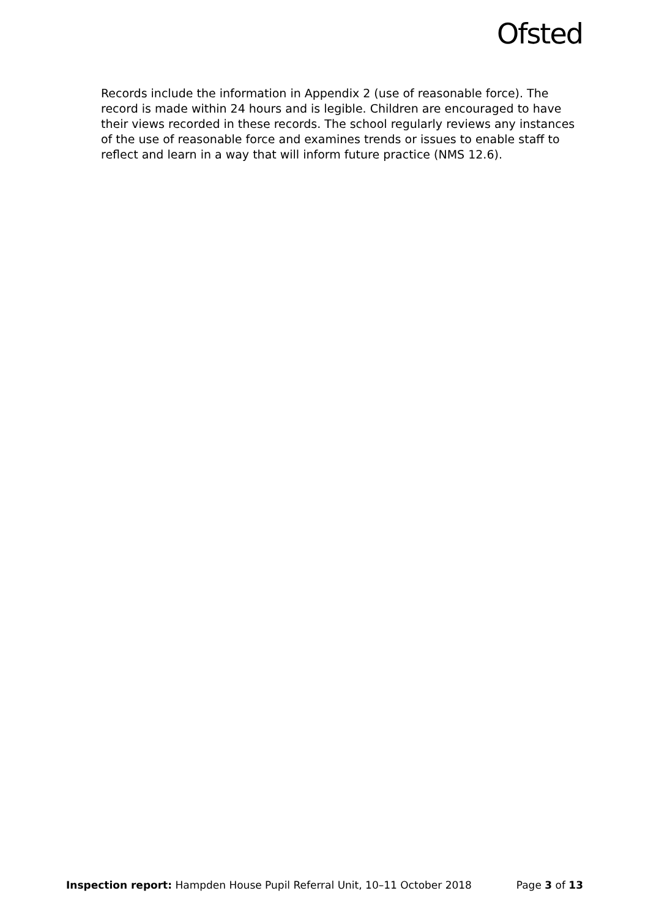Ofsted
Records include the information in Appendix 2 (use of reasonable force). The record is made within 24 hours and is legible. Children are encouraged to have their views recorded in these records. The school regularly reviews any instances of the use of reasonable force and examines trends or issues to enable staff to reflect and learn in a way that will inform future practice (NMS 12.6).
Inspection report: Hampden House Pupil Referral Unit, 10–11 October 2018 Page 3 of 13